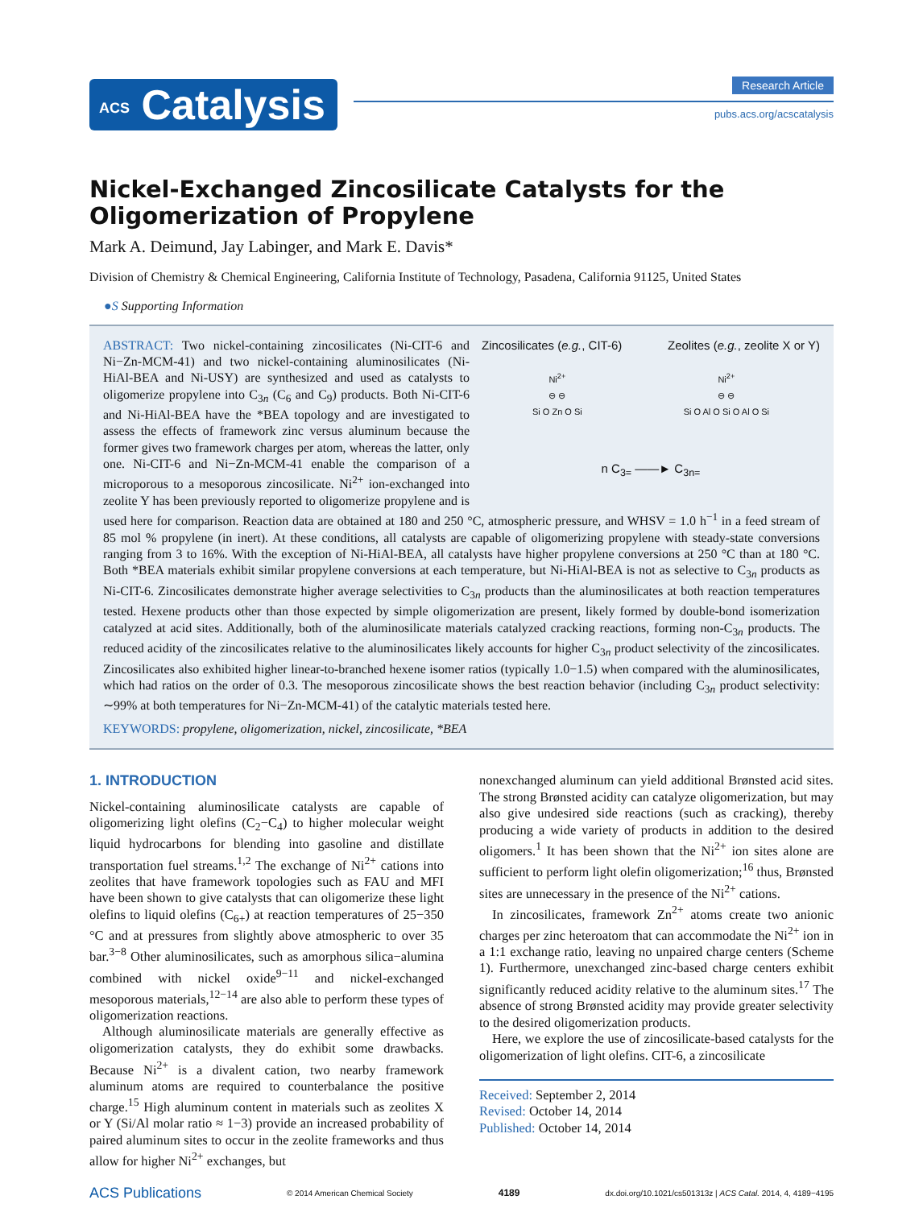ACS Catalysis
Research Article
pubs.acs.org/acscatalysis
Nickel-Exchanged Zincosilicate Catalysts for the Oligomerization of Propylene
Mark A. Deimund, Jay Labinger, and Mark E. Davis*
Division of Chemistry & Chemical Engineering, California Institute of Technology, Pasadena, California 91125, United States
●S Supporting Information
Zincosilicates (e.g., CIT-6) Zeolites (e.g., zeolite X or Y)
Ni<sup>2+</sup>
⊖ ⊖
Si O Zn O Si
Ni<sup>2+</sup>
⊖ ⊖
Si O Al O Si O Al O Si
n C<sub>3=</sub> ——► C<sub>3n=</sub>
ABSTRACT: Two nickel-containing zincosilicates (Ni-CIT-6 and Ni−Zn-MCM-41) and two nickel-containing aluminosilicates (Ni-HiAl-BEA and Ni-USY) are synthesized and used as catalysts to oligomerize propylene into C<sub>3n</sub> (C<sub>6</sub> and C<sub>9</sub>) products. Both Ni-CIT-6 and Ni-HiAl-BEA have the *BEA topology and are investigated to assess the effects of framework zinc versus aluminum because the former gives two framework charges per atom, whereas the latter, only one. Ni-CIT-6 and Ni−Zn-MCM-41 enable the comparison of a microporous to a mesoporous zincosilicate. Ni<sup>2+</sup> ion-exchanged into zeolite Y has been previously reported to oligomerize propylene and is used here for comparison. Reaction data are obtained at 180 and 250 °C, atmospheric pressure, and WHSV = 1.0 h<sup>−1</sup> in a feed stream of 85 mol % propylene (in inert). At these conditions, all catalysts are capable of oligomerizing propylene with steady-state conversions ranging from 3 to 16%. With the exception of Ni-HiAl-BEA, all catalysts have higher propylene conversions at 250 °C than at 180 °C. Both *BEA materials exhibit similar propylene conversions at each temperature, but Ni-HiAl-BEA is not as selective to C<sub>3n</sub> products as Ni-CIT-6. Zincosilicates demonstrate higher average selectivities to C<sub>3n</sub> products than the aluminosilicates at both reaction temperatures tested. Hexene products other than those expected by simple oligomerization are present, likely formed by double-bond isomerization catalyzed at acid sites. Additionally, both of the aluminosilicate materials catalyzed cracking reactions, forming non-C<sub>3n</sub> products. The reduced acidity of the zincosilicates relative to the aluminosilicates likely accounts for higher C<sub>3n</sub> product selectivity of the zincosilicates. Zincosilicates also exhibited higher linear-to-branched hexene isomer ratios (typically 1.0−1.5) when compared with the aluminosilicates, which had ratios on the order of 0.3. The mesoporous zincosilicate shows the best reaction behavior (including C<sub>3n</sub> product selectivity: ∼99% at both temperatures for Ni−Zn-MCM-41) of the catalytic materials tested here.
KEYWORDS: propylene, oligomerization, nickel, zincosilicate, *BEA
1. INTRODUCTION
Nickel-containing aluminosilicate catalysts are capable of oligomerizing light olefins (C<sub>2</sub>−C<sub>4</sub>) to higher molecular weight liquid hydrocarbons for blending into gasoline and distillate transportation fuel streams.<sup>1,2</sup> The exchange of Ni<sup>2+</sup> cations into zeolites that have framework topologies such as FAU and MFI have been shown to give catalysts that can oligomerize these light olefins to liquid olefins (C<sub>6+</sub>) at reaction temperatures of 25−350 °C and at pressures from slightly above atmospheric to over 35 bar.<sup>3−8</sup> Other aluminosilicates, such as amorphous silica−alumina combined with nickel oxide<sup>9−11</sup> and nickel-exchanged mesoporous materials,<sup>12−14</sup> are also able to perform these types of oligomerization reactions.
Although aluminosilicate materials are generally effective as oligomerization catalysts, they do exhibit some drawbacks. Because Ni<sup>2+</sup> is a divalent cation, two nearby framework aluminum atoms are required to counterbalance the positive charge.<sup>15</sup> High aluminum content in materials such as zeolites X or Y (Si/Al molar ratio ≈ 1−3) provide an increased probability of paired aluminum sites to occur in the zeolite frameworks and thus allow for higher Ni<sup>2+</sup> exchanges, but
nonexchanged aluminum can yield additional Brønsted acid sites. The strong Brønsted acidity can catalyze oligomerization, but may also give undesired side reactions (such as cracking), thereby producing a wide variety of products in addition to the desired oligomers.<sup>1</sup> It has been shown that the Ni<sup>2+</sup> ion sites alone are sufficient to perform light olefin oligomerization;<sup>16</sup> thus, Brønsted sites are unnecessary in the presence of the Ni<sup>2+</sup> cations.
In zincosilicates, framework Zn<sup>2+</sup> atoms create two anionic charges per zinc heteroatom that can accommodate the Ni<sup>2+</sup> ion in a 1:1 exchange ratio, leaving no unpaired charge centers (Scheme 1). Furthermore, unexchanged zinc-based charge centers exhibit significantly reduced acidity relative to the aluminum sites.<sup>17</sup> The absence of strong Brønsted acidity may provide greater selectivity to the desired oligomerization products.
Here, we explore the use of zincosilicate-based catalysts for the oligomerization of light olefins. CIT-6, a zincosilicate
Received: September 2, 2014
Revised: October 14, 2014
Published: October 14, 2014
ACS Publications © 2014 American Chemical Society 4189 dx.doi.org/10.1021/cs501313z | ACS Catal. 2014, 4, 4189−4195